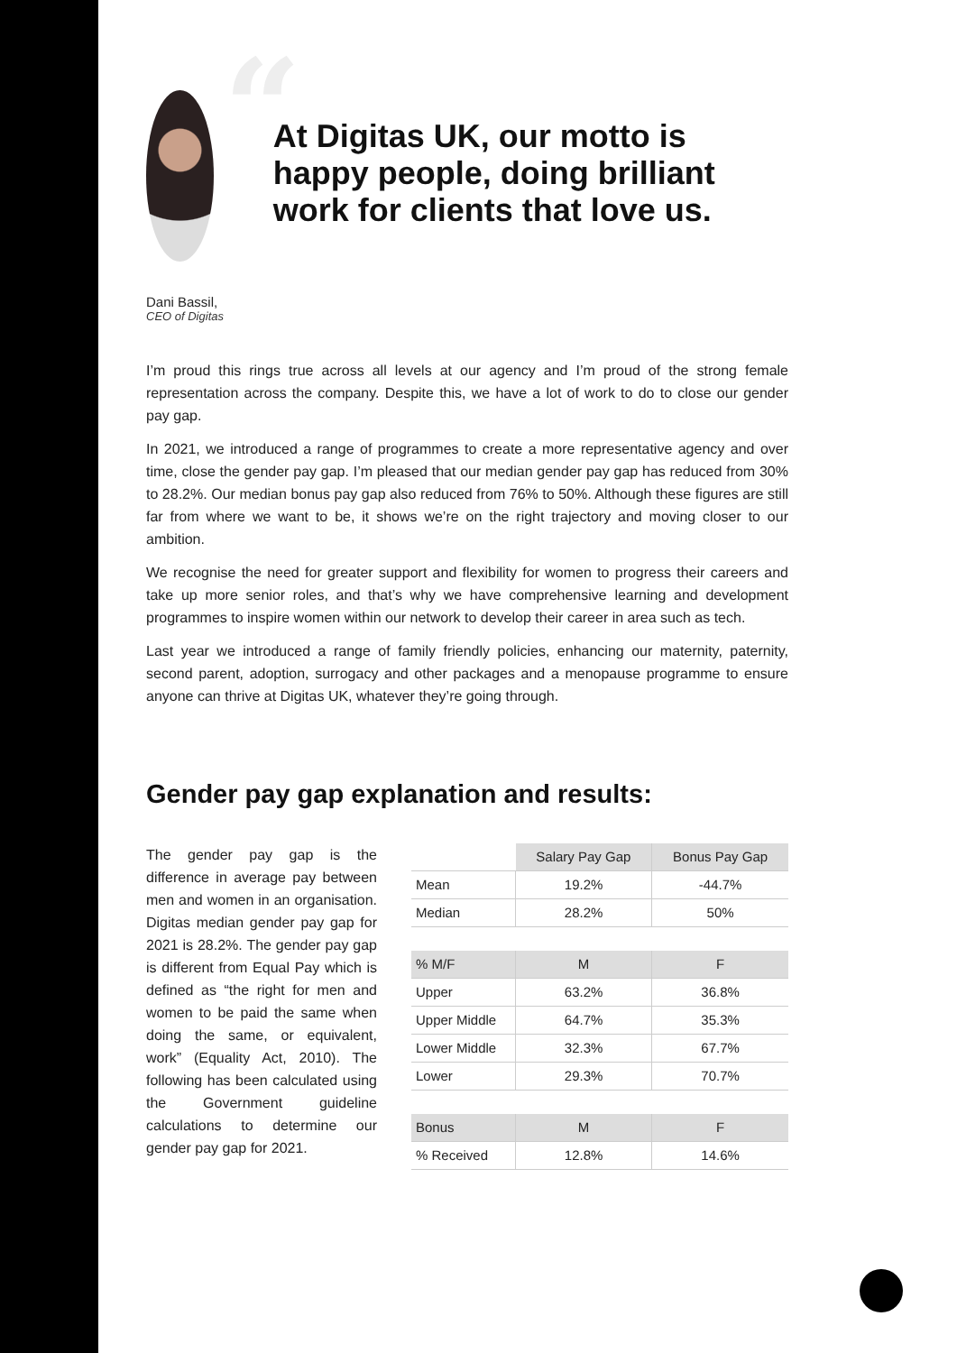“At Digitas UK, our motto is happy people, doing brilliant work for clients that love us.
Dani Bassil,
CEO of Digitas
I’m proud this rings true across all levels at our agency and I’m proud of the strong female representation across the company. Despite this, we have a lot of work to do to close our gender pay gap.
In 2021, we introduced a range of programmes to create a more representative agency and over time, close the gender pay gap. I’m pleased that our median gender pay gap has reduced from 30% to 28.2%. Our median bonus pay gap also reduced from 76% to 50%. Although these figures are still far from where we want to be, it shows we’re on the right trajectory and moving closer to our ambition.
We recognise the need for greater support and flexibility for women to progress their careers and take up more senior roles, and that’s why we have comprehensive learning and development programmes to inspire women within our network to develop their career in area such as tech.
Last year we introduced a range of family friendly policies, enhancing our maternity, paternity, second parent, adoption, surrogacy and other packages and a menopause programme to ensure anyone can thrive at Digitas UK, whatever they’re going through.
Gender pay gap explanation and results:
The gender pay gap is the difference in average pay between men and women in an organisation. Digitas median gender pay gap for 2021 is 28.2%. The gender pay gap is different from Equal Pay which is defined as “the right for men and women to be paid the same when doing the same, or equivalent, work” (Equality Act, 2010). The following has been calculated using the Government guideline calculations to determine our gender pay gap for 2021.
| | Salary Pay Gap | Bonus Pay Gap |
| Mean | 19.2% | -44.7% |
| Median | 28.2% | 50% |
| % M/F | M | F |
| Upper | 63.2% | 36.8% |
| Upper Middle | 64.7% | 35.3% |
| Lower Middle | 32.3% | 67.7% |
| Lower | 29.3% | 70.7% |
| Bonus | M | F |
| % Received | 12.8% | 14.6% |